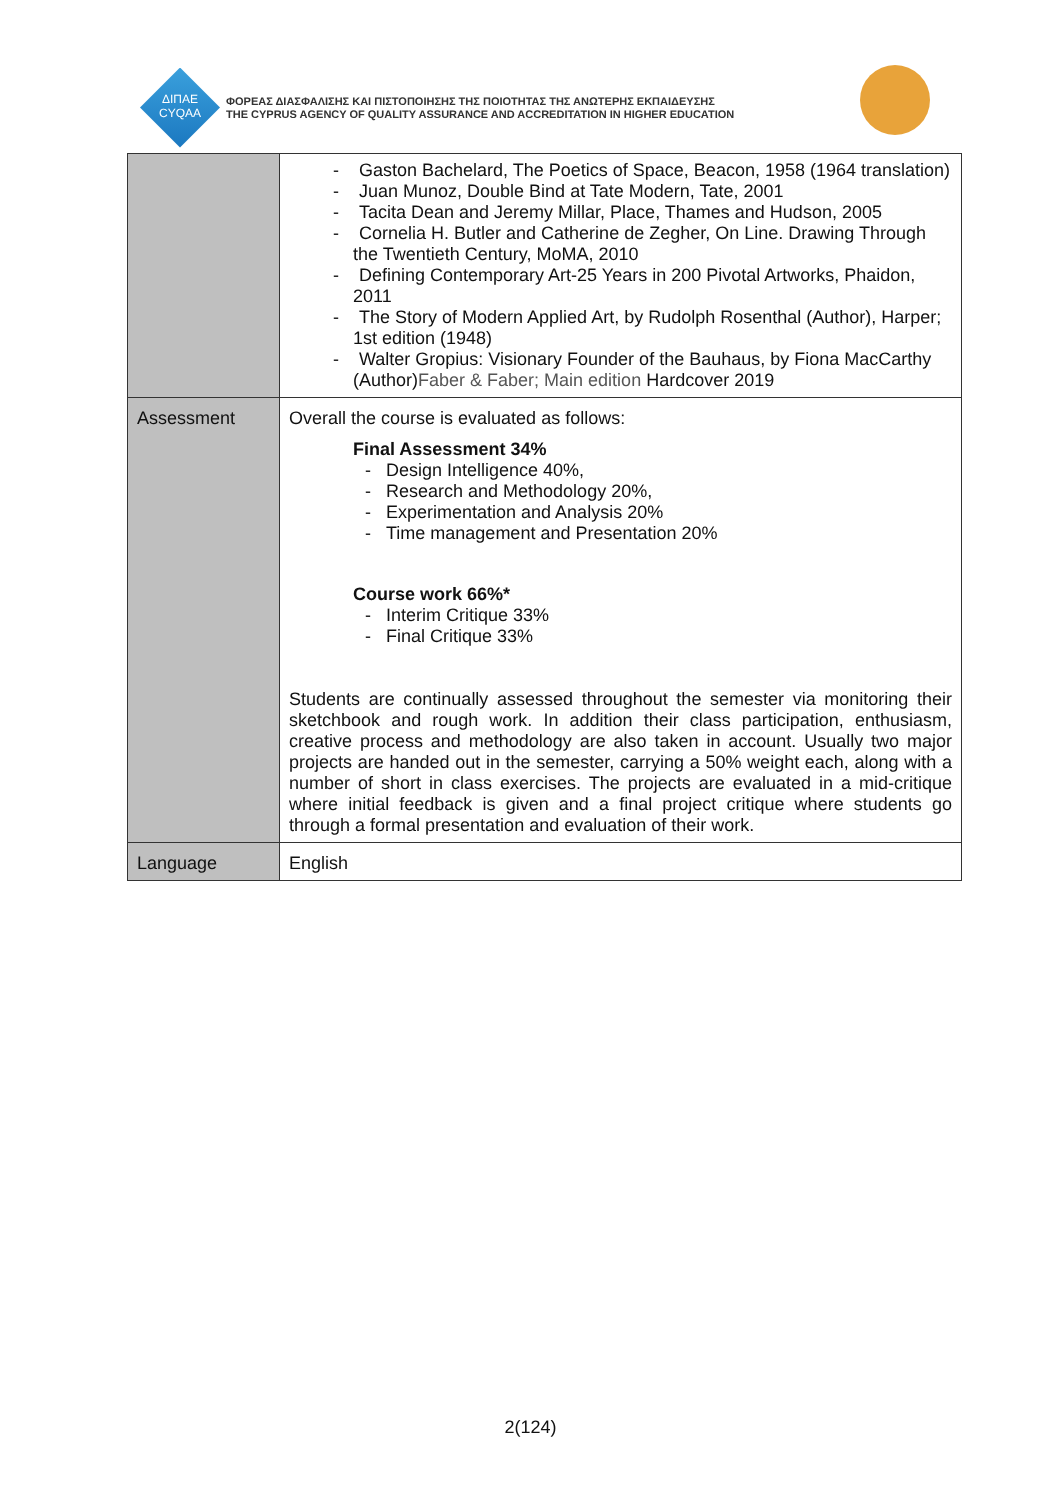ΔΙΠΑΕ
CYQAA
ΦΟΡΕΑΣ ΔΙΑΣΦΑΛΙΣΗΣ ΚΑΙ ΠΙΣΤΟΠΟΙΗΣΗΣ ΤΗΣ ΠΟΙΟΤΗΤΑΣ ΤΗΣ ΑΝΩΤΕΡΗΣ ΕΚΠΑΙΔΕΥΣΗΣ
THE CYPRUS AGENCY OF QUALITY ASSURANCE AND ACCREDITATION IN HIGHER EDUCATION
| | - Gaston Bachelard, The Poetics of Space, Beacon, 1958 (1964 translation) - Juan Munoz, Double Bind at Tate Modern, Tate, 2001 - Tacita Dean and Jeremy Millar, Place, Thames and Hudson, 2005 - Cornelia H. Butler and Catherine de Zegher, On Line. Drawing Through the Twentieth Century, MoMA, 2010 - Defining Contemporary Art-25 Years in 200 Pivotal Artworks, Phaidon, 2011 - The Story of Modern Applied Art, by Rudolph Rosenthal (Author), Harper; 1st edition (1948) - Walter Gropius: Visionary Founder of the Bauhaus, by Fiona MacCarthy (Author) Faber & Faber; Main edition Hardcover 2019 |
| Assessment | Overall the course is evaluated as follows: Final Assessment 34% - Design Intelligence 40%, - Research and Methodology 20%, - Experimentation and Analysis 20% - Time management and Presentation 20% Course work 66%* - Interim Critique 33% - Final Critique 33% Students are continually assessed throughout the semester via monitoring their sketchbook and rough work. In addition their class participation, enthusiasm, creative process and methodology are also taken in account. Usually two major projects are handed out in the semester, carrying a 50% weight each, along with a number of short in class exercises. The projects are evaluated in a mid-critique where initial feedback is given and a final project critique where students go through a formal presentation and evaluation of their work. |
| Language | English |
2(124)